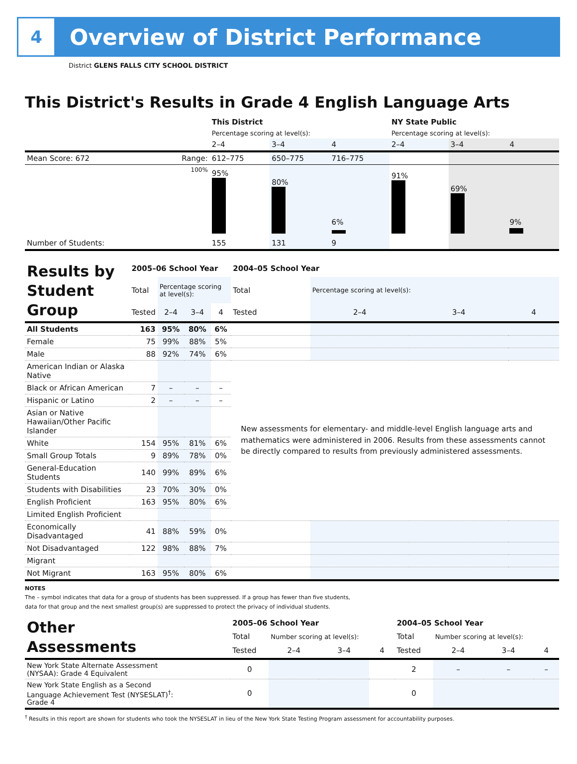4
Overview of District Performance
District GLENS FALLS CITY SCHOOL DISTRICT
This District's Results in Grade 4 English Language Arts
| | | This District | | | NY State Public | | |
| | | Percentage scoring at level(s): | | | Percentage scoring at level(s): | | |
| | | 2–4 | 3–4 | 4 | 2–4 | 3–4 | 4 |
| Mean Score: 672 | Range: | 612–775 | 650–775 | 716–775 | | | |
| | 100% | 95% | 80% | 6% | 91% | 69% | 9% |
| Number of Students: | | 155 | 131 | 9 | | | |
| Results by Student Group | 2005–06 School Year | | | | 2004–05 School Year | | | |
| | Total | Percentage scoring at level(s): | | | Total | Percentage scoring at level(s): | | |
| | Tested | 2–4 | 3–4 | 4 | Tested | 2–4 | 3–4 | 4 |
| All Students | 163 | 95% | 80% | 6% | | | | |
| Female | 75 | 99% | 88% | 5% | | | | |
| Male | 88 | 92% | 74% | 6% | | | | |
| American Indian or Alaska Native | | | | | New assessments for elementary- and middle-level English language arts and mathematics were administered in 2006. Results from these assessments cannot be directly compared to results from previously administered assessments. | | | |
| Black or African American | 7 | – | – | – | | | | |
| Hispanic or Latino | 2 | – | – | – | | | | |
| Asian or Native Hawaiian/Other Pacific Islander | | | | | | | | |
| White | 154 | 95% | 81% | 6% | | | | |
| Small Group Totals | 9 | 89% | 78% | 0% | | | | |
| General-Education Students | 140 | 99% | 89% | 6% | | | | |
| Students with Disabilities | 23 | 70% | 30% | 0% | | | | |
| English Proficient | 163 | 95% | 80% | 6% | | | | |
| Limited English Proficient | | | | | | | | |
| Economically Disadvantaged | 41 | 88% | 59% | 0% | | | | |
| Not Disadvantaged | 122 | 98% | 88% | 7% | | | | |
| Migrant | | | | | | | | |
| Not Migrant | 163 | 95% | 80% | 6% | | | | |
NOTES
The – symbol indicates that data for a group of students has been suppressed. If a group has fewer than five students,
data for that group and the next smallest group(s) are suppressed to protect the privacy of individual students.
| Other Assessments | 2005–06 School Year | | | | 2004–05 School Year | | | |
| | Total | Number scoring at level(s): | | | Total | Number scoring at level(s): | | |
| | Tested | 2–4 | 3–4 | 4 | Tested | 2–4 | 3–4 | 4 |
| New York State Alternate Assessment (NYSAA): Grade 4 Equivalent | 0 | | | | 2 | – | – | – |
| New York State English as a Second Language Achievement Test (NYSESLAT)<sup>†</sup>: Grade 4 | 0 | | | | 0 | | | |
<sup>†</sup> Results in this report are shown for students who took the NYSESLAT in lieu of the New York State Testing Program assessment for accountability purposes.